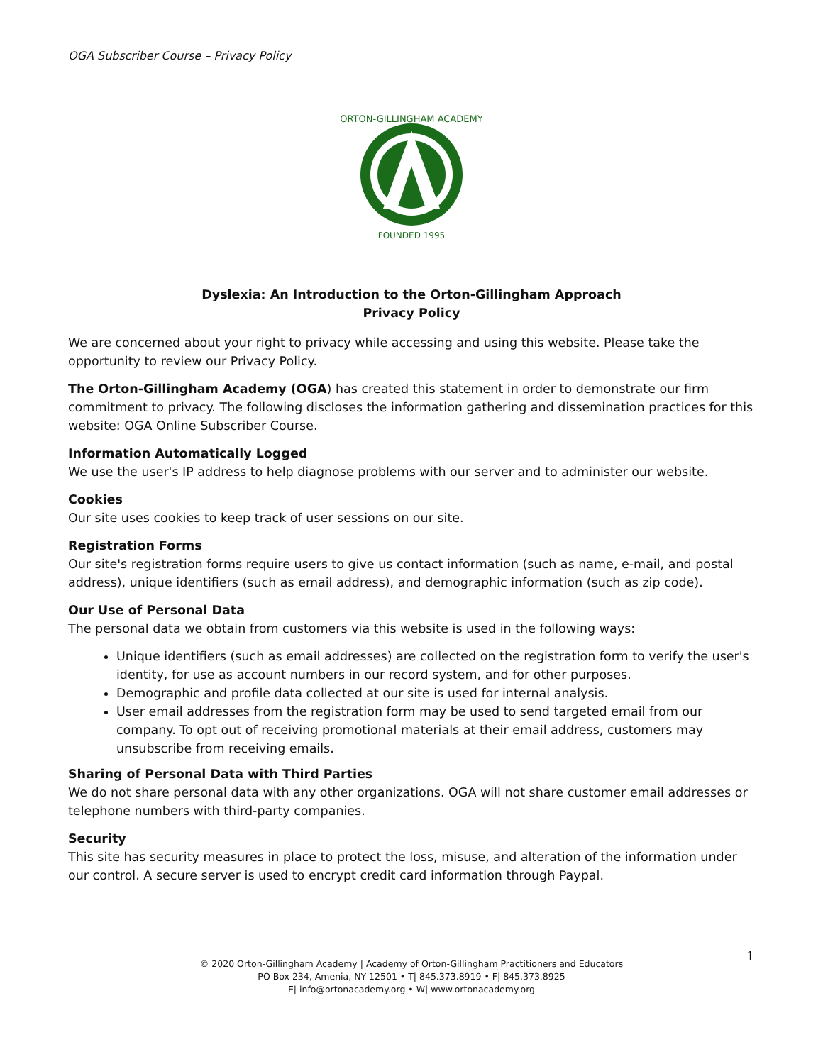OGA Subscriber Course – Privacy Policy
ORTON-GILLINGHAM ACADEMY
FOUNDED 1995
Dyslexia: An Introduction to the Orton-Gillingham Approach
Privacy Policy
We are concerned about your right to privacy while accessing and using this website. Please take the opportunity to review our Privacy Policy.
The Orton-Gillingham Academy (OGA) has created this statement in order to demonstrate our firm commitment to privacy. The following discloses the information gathering and dissemination practices for this website: OGA Online Subscriber Course.
Information Automatically Logged
We use the user's IP address to help diagnose problems with our server and to administer our website.
Cookies
Our site uses cookies to keep track of user sessions on our site.
Registration Forms
Our site's registration forms require users to give us contact information (such as name, e-mail, and postal address), unique identifiers (such as email address), and demographic information (such as zip code).
Our Use of Personal Data
The personal data we obtain from customers via this website is used in the following ways:
Unique identifiers (such as email addresses) are collected on the registration form to verify the user's identity, for use as account numbers in our record system, and for other purposes.
Demographic and profile data collected at our site is used for internal analysis.
User email addresses from the registration form may be used to send targeted email from our company. To opt out of receiving promotional materials at their email address, customers may unsubscribe from receiving emails.
Sharing of Personal Data with Third Parties
We do not share personal data with any other organizations. OGA will not share customer email addresses or telephone numbers with third-party companies.
Security
This site has security measures in place to protect the loss, misuse, and alteration of the information under our control. A secure server is used to encrypt credit card information through Paypal.
1
© 2020 Orton-Gillingham Academy | Academy of Orton-Gillingham Practitioners and Educators
PO Box 234, Amenia, NY 12501 • T| 845.373.8919 • F| 845.373.8925
E| info@ortonacademy.org • W| www.ortonacademy.org